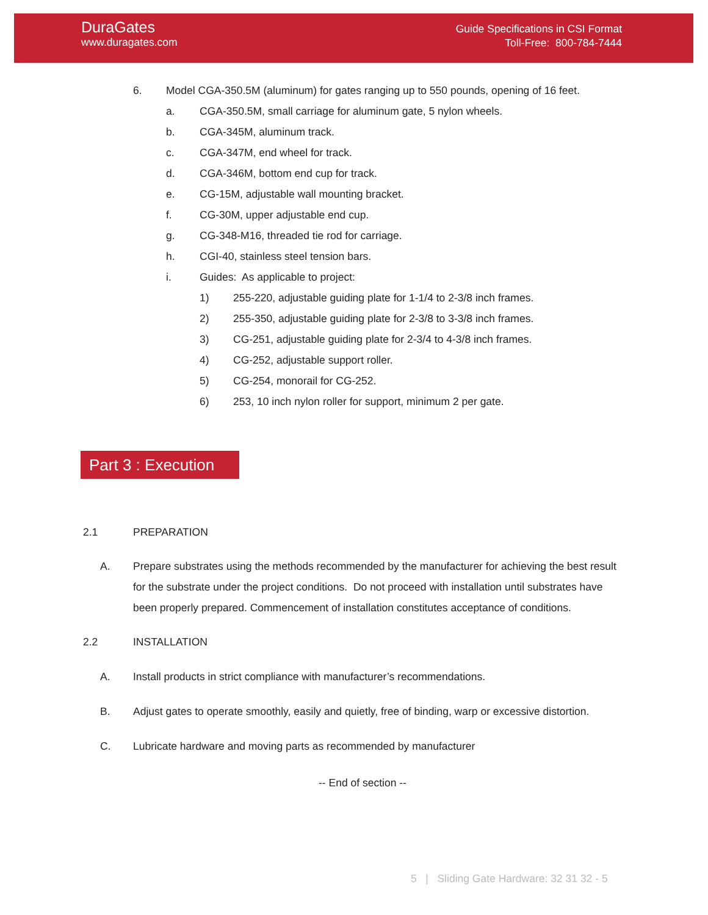DuraGates
www.duragates.com
Guide Specifications in CSI Format
Toll-Free: 800-784-7444
6. Model CGA-350.5M (aluminum) for gates ranging up to 550 pounds, opening of 16 feet.
a. CGA-350.5M, small carriage for aluminum gate, 5 nylon wheels.
b. CGA-345M, aluminum track.
c. CGA-347M, end wheel for track.
d. CGA-346M, bottom end cup for track.
e. CG-15M, adjustable wall mounting bracket.
f. CG-30M, upper adjustable end cup.
g. CG-348-M16, threaded tie rod for carriage.
h. CGI-40, stainless steel tension bars.
i. Guides: As applicable to project:
1) 255-220, adjustable guiding plate for 1-1/4 to 2-3/8 inch frames.
2) 255-350, adjustable guiding plate for 2-3/8 to 3-3/8 inch frames.
3) CG-251, adjustable guiding plate for 2-3/4 to 4-3/8 inch frames.
4) CG-252, adjustable support roller.
5) CG-254, monorail for CG-252.
6) 253, 10 inch nylon roller for support, minimum 2 per gate.
Part 3 : Execution
2.1 PREPARATION
A. Prepare substrates using the methods recommended by the manufacturer for achieving the best result for the substrate under the project conditions. Do not proceed with installation until substrates have been properly prepared. Commencement of installation constitutes acceptance of conditions.
2.2 INSTALLATION
A. Install products in strict compliance with manufacturer’s recommendations.
B. Adjust gates to operate smoothly, easily and quietly, free of binding, warp or excessive distortion.
C. Lubricate hardware and moving parts as recommended by manufacturer
-- End of section --
5 | Sliding Gate Hardware: 32 31 32 - 5